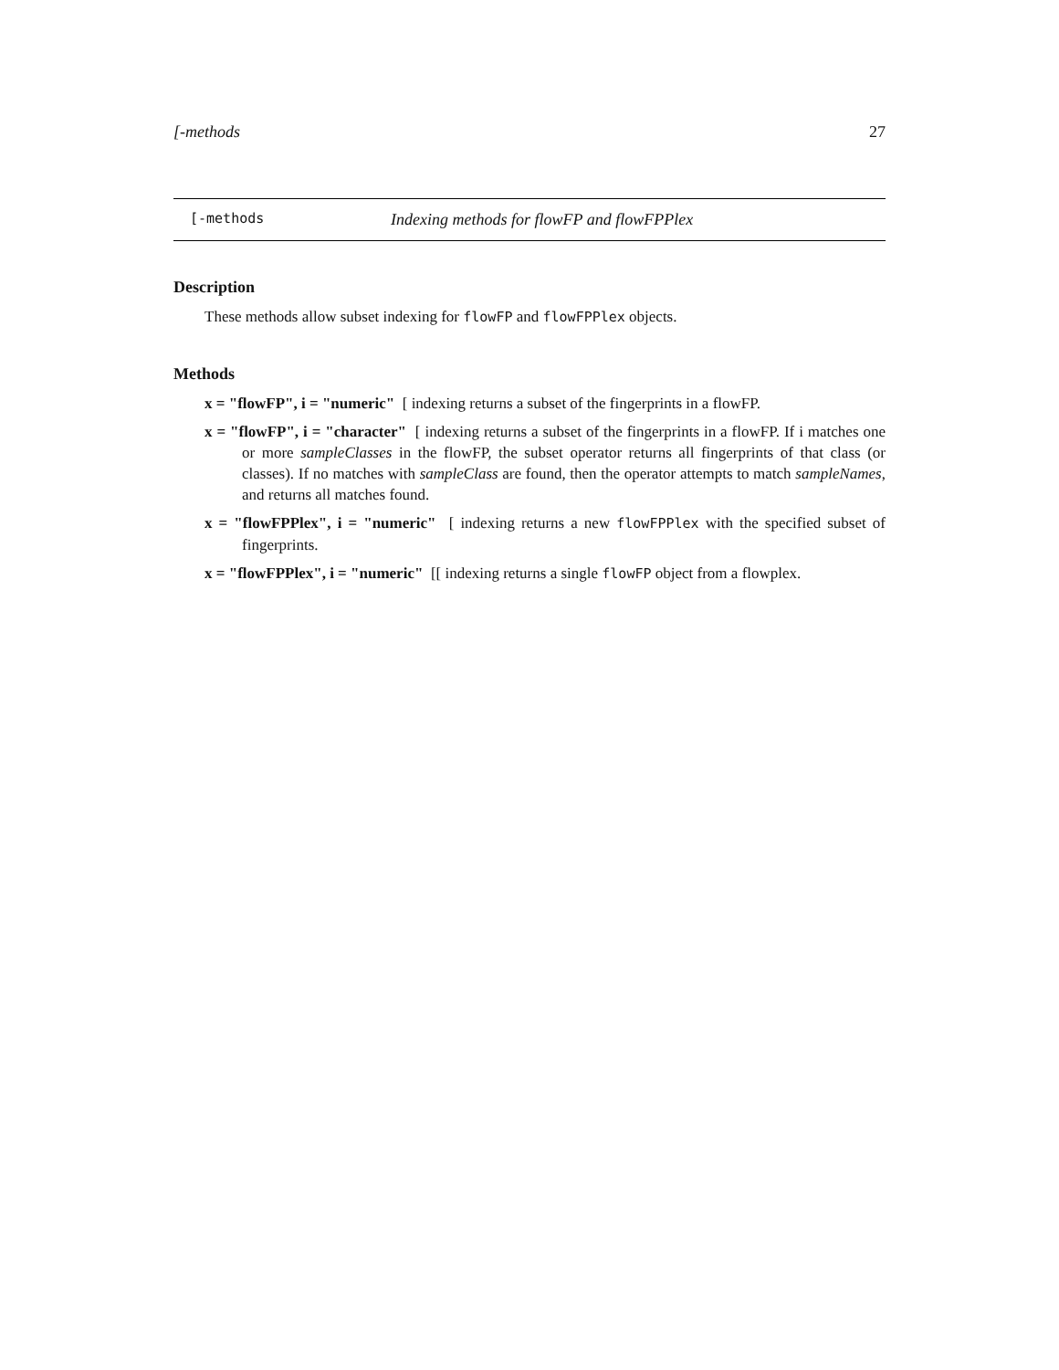[-methods 27
[-methods Indexing methods for flowFP and flowFPPlex
Description
These methods allow subset indexing for flowFP and flowFPPlex objects.
Methods
x = "flowFP", i = "numeric" [ indexing returns a subset of the fingerprints in a flowFP.
x = "flowFP", i = "character" [ indexing returns a subset of the fingerprints in a flowFP. If i matches one or more sampleClasses in the flowFP, the subset operator returns all fingerprints of that class (or classes). If no matches with sampleClass are found, then the operator attempts to match sampleNames, and returns all matches found.
x = "flowFPPlex", i = "numeric" [ indexing returns a new flowFPPlex with the specified subset of fingerprints.
x = "flowFPPlex", i = "numeric" [[ indexing returns a single flowFP object from a flowplex.